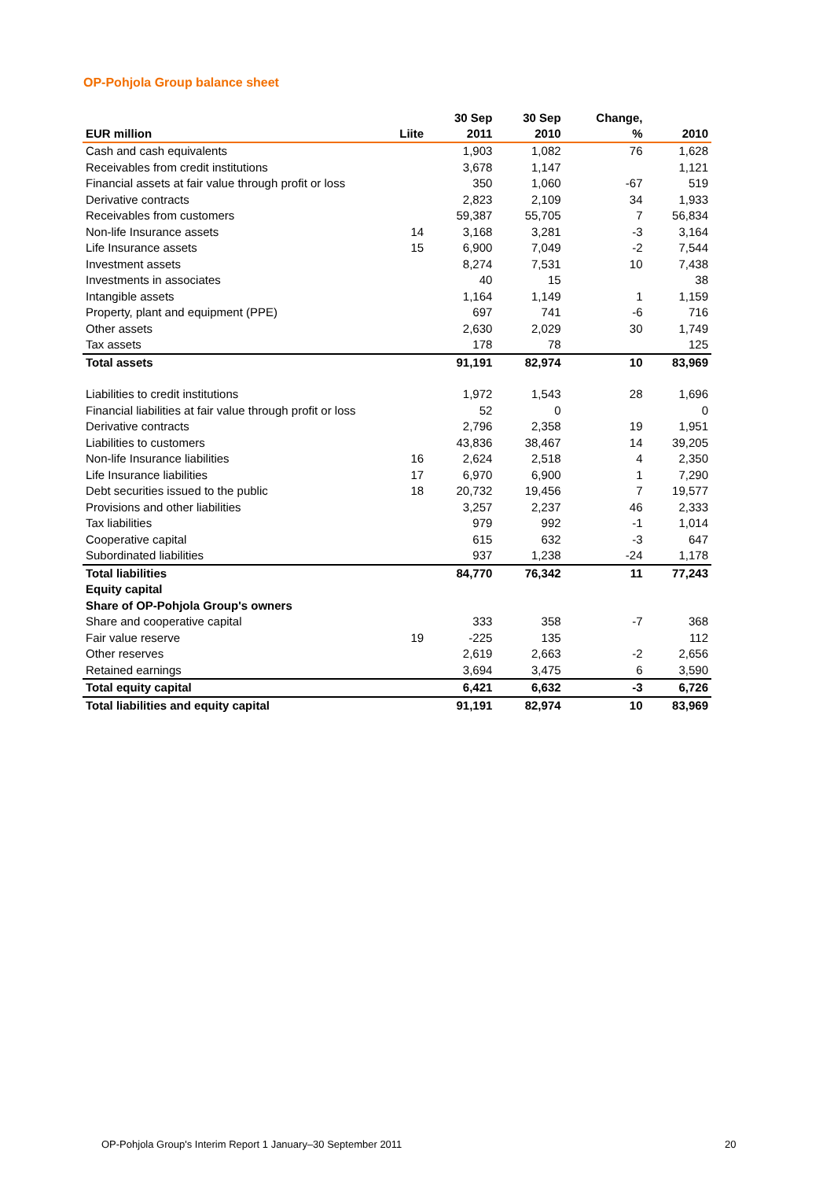OP-Pohjola Group balance sheet
| EUR million | Liite | 30 Sep 2011 | 30 Sep 2010 | Change, % | 2010 |
| --- | --- | --- | --- | --- | --- |
| Cash and cash equivalents | | 1,903 | 1,082 | 76 | 1,628 |
| Receivables from credit institutions | | 3,678 | 1,147 | | 1,121 |
| Financial assets at fair value through profit or loss | | 350 | 1,060 | -67 | 519 |
| Derivative contracts | | 2,823 | 2,109 | 34 | 1,933 |
| Receivables from customers | | 59,387 | 55,705 | 7 | 56,834 |
| Non-life Insurance assets | 14 | 3,168 | 3,281 | -3 | 3,164 |
| Life Insurance assets | 15 | 6,900 | 7,049 | -2 | 7,544 |
| Investment assets | | 8,274 | 7,531 | 10 | 7,438 |
| Investments in associates | | 40 | 15 | | 38 |
| Intangible assets | | 1,164 | 1,149 | 1 | 1,159 |
| Property, plant and equipment (PPE) | | 697 | 741 | -6 | 716 |
| Other assets | | 2,630 | 2,029 | 30 | 1,749 |
| Tax assets | | 178 | 78 | | 125 |
| Total assets | | 91,191 | 82,974 | 10 | 83,969 |
| Liabilities to credit institutions | | 1,972 | 1,543 | 28 | 1,696 |
| Financial liabilities at fair value through profit or loss | | 52 | 0 | | 0 |
| Derivative contracts | | 2,796 | 2,358 | 19 | 1,951 |
| Liabilities to customers | | 43,836 | 38,467 | 14 | 39,205 |
| Non-life Insurance liabilities | 16 | 2,624 | 2,518 | 4 | 2,350 |
| Life Insurance liabilities | 17 | 6,970 | 6,900 | 1 | 7,290 |
| Debt securities issued to the public | 18 | 20,732 | 19,456 | 7 | 19,577 |
| Provisions and other liabilities | | 3,257 | 2,237 | 46 | 2,333 |
| Tax liabilities | | 979 | 992 | -1 | 1,014 |
| Cooperative capital | | 615 | 632 | -3 | 647 |
| Subordinated liabilities | | 937 | 1,238 | -24 | 1,178 |
| Total liabilities | | 84,770 | 76,342 | 11 | 77,243 |
| Equity capital | | | | | |
| Share of OP-Pohjola Group's owners | | | | | |
| Share and cooperative capital | | 333 | 358 | -7 | 368 |
| Fair value reserve | 19 | -225 | 135 | | 112 |
| Other reserves | | 2,619 | 2,663 | -2 | 2,656 |
| Retained earnings | | 3,694 | 3,475 | 6 | 3,590 |
| Total equity capital | | 6,421 | 6,632 | -3 | 6,726 |
| Total liabilities and equity capital | | 91,191 | 82,974 | 10 | 83,969 |
OP-Pohjola Group's Interim Report 1 January–30 September 2011
20